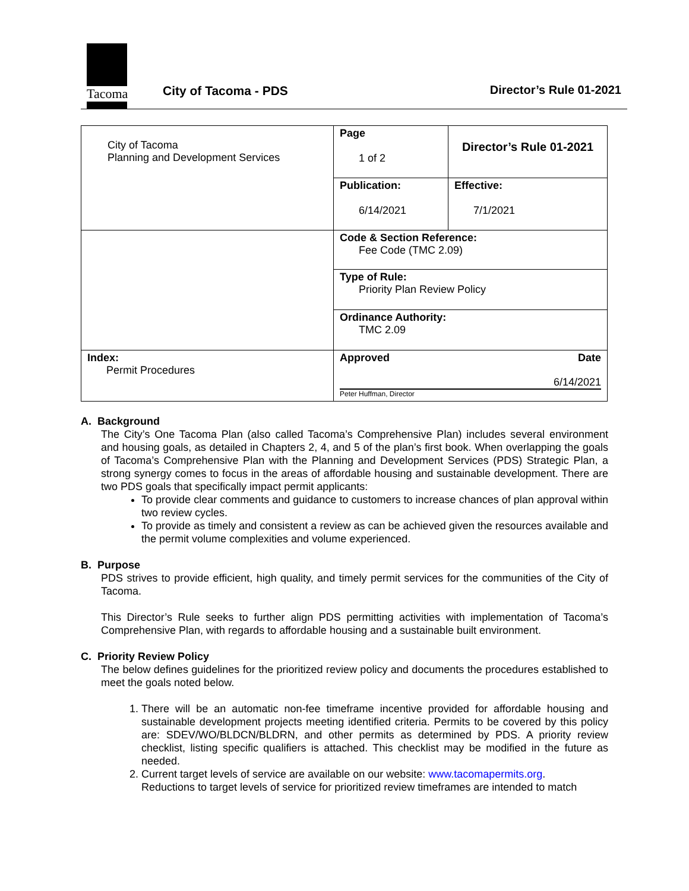Tacoma
City of Tacoma - PDS
Director’s Rule 01-2021
| City of Tacoma Planning and Development Services | Page 1 of 2 | Director’s Rule 01-2021 |
| | Publication: 6/14/2021 | Effective: 7/1/2021 |
| | Code & Section Reference: Fee Code (TMC 2.09) | |
| | Type of Rule: Priority Plan Review Policy | |
| | Ordinance Authority: TMC 2.09 | |
| Index: Permit Procedures | Approved Date 6/14/2021 Peter Huffman, Director | |
A. Background
The City’s One Tacoma Plan (also called Tacoma’s Comprehensive Plan) includes several environment and housing goals, as detailed in Chapters 2, 4, and 5 of the plan’s first book. When overlapping the goals of Tacoma’s Comprehensive Plan with the Planning and Development Services (PDS) Strategic Plan, a strong synergy comes to focus in the areas of affordable housing and sustainable development. There are two PDS goals that specifically impact permit applicants:
To provide clear comments and guidance to customers to increase chances of plan approval within two review cycles.
To provide as timely and consistent a review as can be achieved given the resources available and the permit volume complexities and volume experienced.
B. Purpose
PDS strives to provide efficient, high quality, and timely permit services for the communities of the City of Tacoma.
This Director’s Rule seeks to further align PDS permitting activities with implementation of Tacoma’s Comprehensive Plan, with regards to affordable housing and a sustainable built environment.
C. Priority Review Policy
The below defines guidelines for the prioritized review policy and documents the procedures established to meet the goals noted below.
1. There will be an automatic non-fee timeframe incentive provided for affordable housing and sustainable development projects meeting identified criteria. Permits to be covered by this policy are: SDEV/WO/BLDCN/BLDRN, and other permits as determined by PDS. A priority review checklist, listing specific qualifiers is attached. This checklist may be modified in the future as needed.
2. Current target levels of service are available on our website: www.tacomapermits.org.
Reductions to target levels of service for prioritized review timeframes are intended to match